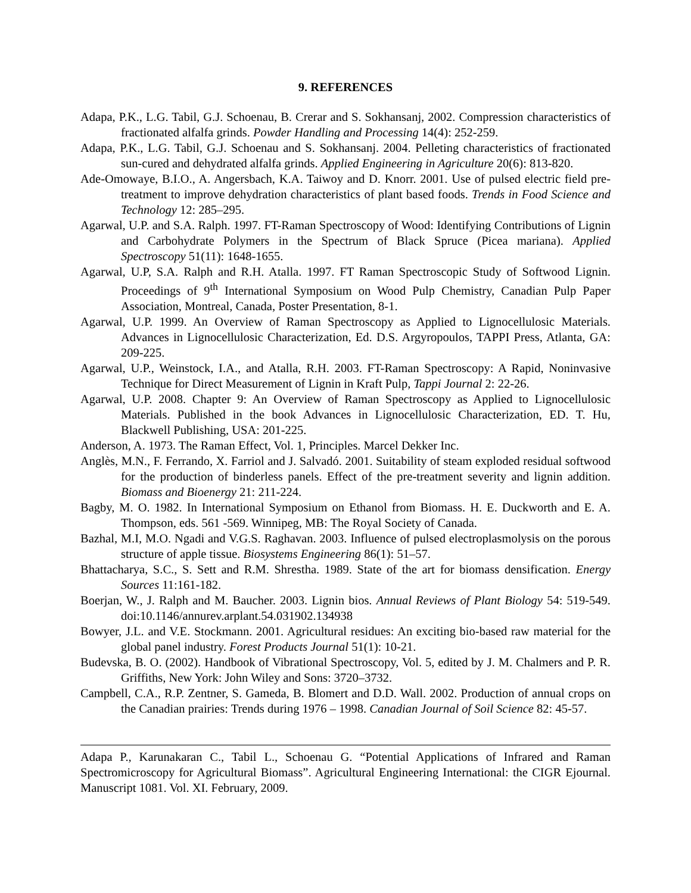9. REFERENCES
Adapa, P.K., L.G. Tabil, G.J. Schoenau, B. Crerar and S. Sokhansanj, 2002. Compression characteristics of fractionated alfalfa grinds. Powder Handling and Processing 14(4): 252-259.
Adapa, P.K., L.G. Tabil, G.J. Schoenau and S. Sokhansanj. 2004. Pelleting characteristics of fractionated sun-cured and dehydrated alfalfa grinds. Applied Engineering in Agriculture 20(6): 813-820.
Ade-Omowaye, B.I.O., A. Angersbach, K.A. Taiwoy and D. Knorr. 2001. Use of pulsed electric field pre-treatment to improve dehydration characteristics of plant based foods. Trends in Food Science and Technology 12: 285–295.
Agarwal, U.P. and S.A. Ralph. 1997. FT-Raman Spectroscopy of Wood: Identifying Contributions of Lignin and Carbohydrate Polymers in the Spectrum of Black Spruce (Picea mariana). Applied Spectroscopy 51(11): 1648-1655.
Agarwal, U.P, S.A. Ralph and R.H. Atalla. 1997. FT Raman Spectroscopic Study of Softwood Lignin. Proceedings of 9<sup>th</sup> International Symposium on Wood Pulp Chemistry, Canadian Pulp Paper Association, Montreal, Canada, Poster Presentation, 8-1.
Agarwal, U.P. 1999. An Overview of Raman Spectroscopy as Applied to Lignocellulosic Materials. Advances in Lignocellulosic Characterization, Ed. D.S. Argyropoulos, TAPPI Press, Atlanta, GA: 209-225.
Agarwal, U.P., Weinstock, I.A., and Atalla, R.H. 2003. FT-Raman Spectroscopy: A Rapid, Noninvasive Technique for Direct Measurement of Lignin in Kraft Pulp, Tappi Journal 2: 22-26.
Agarwal, U.P. 2008. Chapter 9: An Overview of Raman Spectroscopy as Applied to Lignocellulosic Materials. Published in the book Advances in Lignocellulosic Characterization, ED. T. Hu, Blackwell Publishing, USA: 201-225.
Anderson, A. 1973. The Raman Effect, Vol. 1, Principles. Marcel Dekker Inc.
Anglès, M.N., F. Ferrando, X. Farriol and J. Salvadó. 2001. Suitability of steam exploded residual softwood for the production of binderless panels. Effect of the pre-treatment severity and lignin addition. Biomass and Bioenergy 21: 211-224.
Bagby, M. O. 1982. In International Symposium on Ethanol from Biomass. H. E. Duckworth and E. A. Thompson, eds. 561 -569. Winnipeg, MB: The Royal Society of Canada.
Bazhal, M.I, M.O. Ngadi and V.G.S. Raghavan. 2003. Influence of pulsed electroplasmolysis on the porous structure of apple tissue. Biosystems Engineering 86(1): 51–57.
Bhattacharya, S.C., S. Sett and R.M. Shrestha. 1989. State of the art for biomass densification. Energy Sources 11:161-182.
Boerjan, W., J. Ralph and M. Baucher. 2003. Lignin bios. Annual Reviews of Plant Biology 54: 519-549. doi:10.1146/annurev.arplant.54.031902.134938
Bowyer, J.L. and V.E. Stockmann. 2001. Agricultural residues: An exciting bio-based raw material for the global panel industry. Forest Products Journal 51(1): 10-21.
Budevska, B. O. (2002). Handbook of Vibrational Spectroscopy, Vol. 5, edited by J. M. Chalmers and P. R. Griffiths, New York: John Wiley and Sons: 3720–3732.
Campbell, C.A., R.P. Zentner, S. Gameda, B. Blomert and D.D. Wall. 2002. Production of annual crops on the Canadian prairies: Trends during 1976 – 1998. Canadian Journal of Soil Science 82: 45-57.
Adapa P., Karunakaran C., Tabil L., Schoenau G. “Potential Applications of Infrared and Raman Spectromicroscopy for Agricultural Biomass”. Agricultural Engineering International: the CIGR Ejournal. Manuscript 1081. Vol. XI. February, 2009.